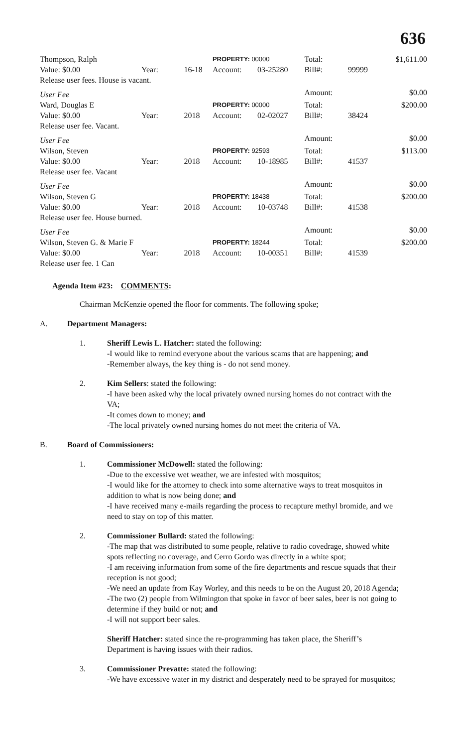636
| Thompson, Ralph | | | PROPERTY: 00000 | | Total: | | $1,611.00 |
| Value: $0.00 | Year: | 16-18 | Account: | 03-25280 | Bill#: | 99999 | |
| Release user fees. House is vacant. | | | | | | | |
| User Fee | | | | | Amount: | | $0.00 |
| Ward, Douglas E | | | PROPERTY: 00000 | | Total: | | $200.00 |
| Value: $0.00 | Year: | 2018 | Account: | 02-02027 | Bill#: | 38424 | |
| Release user fee. Vacant. | | | | | | | |
| User Fee | | | | | Amount: | | $0.00 |
| Wilson, Steven | | | PROPERTY: 92593 | | Total: | | $113.00 |
| Value: $0.00 | Year: | 2018 | Account: | 10-18985 | Bill#: | 41537 | |
| Release user fee. Vacant | | | | | | | |
| User Fee | | | | | Amount: | | $0.00 |
| Wilson, Steven G | | | PROPERTY: 18438 | | Total: | | $200.00 |
| Value: $0.00 | Year: | 2018 | Account: | 10-03748 | Bill#: | 41538 | |
| Release user fee. House burned. | | | | | | | |
| User Fee | | | | | Amount: | | $0.00 |
| Wilson, Steven G. & Marie F | | | PROPERTY: 18244 | | Total: | | $200.00 |
| Value: $0.00 | Year: | 2018 | Account: | 10-00351 | Bill#: | 41539 | |
| Release user fee. 1 Can | | | | | | | |
Agenda Item #23: COMMENTS:
Chairman McKenzie opened the floor for comments. The following spoke;
A. Department Managers:
1. Sheriff Lewis L. Hatcher: stated the following:
-I would like to remind everyone about the various scams that are happening; and
-Remember always, the key thing is - do not send money.
2. Kim Sellers: stated the following:
-I have been asked why the local privately owned nursing homes do not contract with the VA;
-It comes down to money; and
-The local privately owned nursing homes do not meet the criteria of VA.
B. Board of Commissioners:
1. Commissioner McDowell: stated the following:
-Due to the excessive wet weather, we are infested with mosquitos;
-I would like for the attorney to check into some alternative ways to treat mosquitos in addition to what is now being done; and
-I have received many e-mails regarding the process to recapture methyl bromide, and we need to stay on top of this matter.
2. Commissioner Bullard: stated the following:
-The map that was distributed to some people, relative to radio covedrage, showed white spots reflecting no coverage, and Cerro Gordo was directly in a white spot;
-I am receiving information from some of the fire departments and rescue squads that their reception is not good;
-We need an update from Kay Worley, and this needs to be on the August 20, 2018 Agenda;
-The two (2) people from Wilmington that spoke in favor of beer sales, beer is not going to determine if they build or not; and
-I will not support beer sales.
Sheriff Hatcher: stated since the re-programming has taken place, the Sheriff’s Department is having issues with their radios.
3. Commissioner Prevatte: stated the following:
-We have excessive water in my district and desperately need to be sprayed for mosquitos;